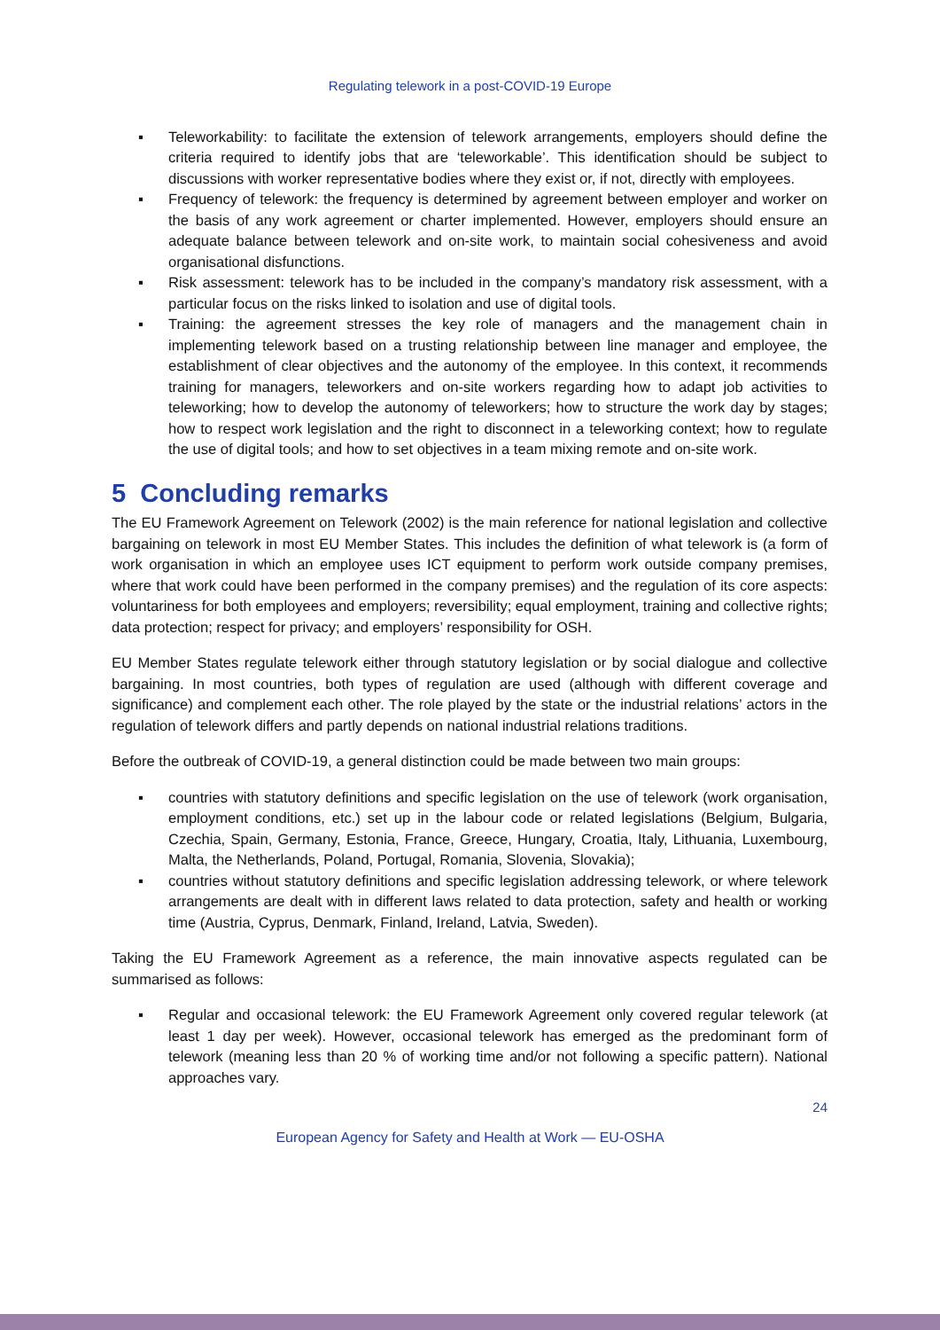Regulating telework in a post-COVID-19 Europe
▪ Teleworkability: to facilitate the extension of telework arrangements, employers should define the criteria required to identify jobs that are ‘teleworkable’. This identification should be subject to discussions with worker representative bodies where they exist or, if not, directly with employees.
▪ Frequency of telework: the frequency is determined by agreement between employer and worker on the basis of any work agreement or charter implemented. However, employers should ensure an adequate balance between telework and on-site work, to maintain social cohesiveness and avoid organisational disfunctions.
▪ Risk assessment: telework has to be included in the company’s mandatory risk assessment, with a particular focus on the risks linked to isolation and use of digital tools.
▪ Training: the agreement stresses the key role of managers and the management chain in implementing telework based on a trusting relationship between line manager and employee, the establishment of clear objectives and the autonomy of the employee. In this context, it recommends training for managers, teleworkers and on-site workers regarding how to adapt job activities to teleworking; how to develop the autonomy of teleworkers; how to structure the work day by stages; how to respect work legislation and the right to disconnect in a teleworking context; how to regulate the use of digital tools; and how to set objectives in a team mixing remote and on-site work.
5 Concluding remarks
The EU Framework Agreement on Telework (2002) is the main reference for national legislation and collective bargaining on telework in most EU Member States. This includes the definition of what telework is (a form of work organisation in which an employee uses ICT equipment to perform work outside company premises, where that work could have been performed in the company premises) and the regulation of its core aspects: voluntariness for both employees and employers; reversibility; equal employment, training and collective rights; data protection; respect for privacy; and employers’ responsibility for OSH.
EU Member States regulate telework either through statutory legislation or by social dialogue and collective bargaining. In most countries, both types of regulation are used (although with different coverage and significance) and complement each other. The role played by the state or the industrial relations’ actors in the regulation of telework differs and partly depends on national industrial relations traditions.
Before the outbreak of COVID-19, a general distinction could be made between two main groups:
▪ countries with statutory definitions and specific legislation on the use of telework (work organisation, employment conditions, etc.) set up in the labour code or related legislations (Belgium, Bulgaria, Czechia, Spain, Germany, Estonia, France, Greece, Hungary, Croatia, Italy, Lithuania, Luxembourg, Malta, the Netherlands, Poland, Portugal, Romania, Slovenia, Slovakia);
▪ countries without statutory definitions and specific legislation addressing telework, or where telework arrangements are dealt with in different laws related to data protection, safety and health or working time (Austria, Cyprus, Denmark, Finland, Ireland, Latvia, Sweden).
Taking the EU Framework Agreement as a reference, the main innovative aspects regulated can be summarised as follows:
▪ Regular and occasional telework: the EU Framework Agreement only covered regular telework (at least 1 day per week). However, occasional telework has emerged as the predominant form of telework (meaning less than 20 % of working time and/or not following a specific pattern). National approaches vary.
24
European Agency for Safety and Health at Work — EU-OSHA